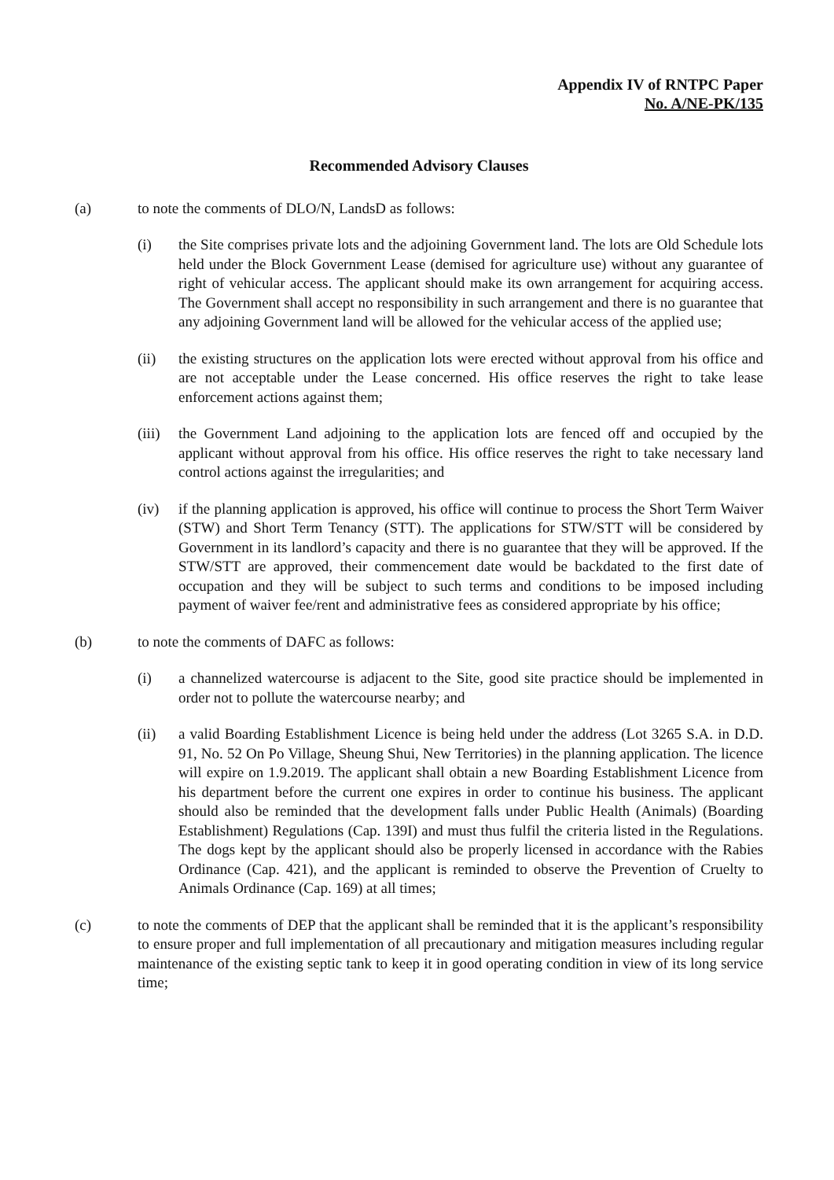Appendix IV of RNTPC Paper
No. A/NE-PK/135
Recommended Advisory Clauses
(a) to note the comments of DLO/N, LandsD as follows:
(i) the Site comprises private lots and the adjoining Government land. The lots are Old Schedule lots held under the Block Government Lease (demised for agriculture use) without any guarantee of right of vehicular access. The applicant should make its own arrangement for acquiring access. The Government shall accept no responsibility in such arrangement and there is no guarantee that any adjoining Government land will be allowed for the vehicular access of the applied use;
(ii) the existing structures on the application lots were erected without approval from his office and are not acceptable under the Lease concerned. His office reserves the right to take lease enforcement actions against them;
(iii)
the Government Land adjoining to the application lots are fenced off and occupied by the applicant without approval from his office. His office reserves the right to take necessary land control actions against the irregularities; and
(iv) if the planning application is approved, his office will continue to process the Short Term Waiver (STW) and Short Term Tenancy (STT). The applications for STW/STT will be considered by Government in its landlord’s capacity and there is no guarantee that they will be approved. If the STW/STT are approved, their commencement date would be backdated to the first date of occupation and they will be subject to such terms and conditions to be imposed including payment of waiver fee/rent and administrative fees as considered appropriate by his office;
(b) to note the comments of DAFC as follows:
(i) a channelized watercourse is adjacent to the Site, good site practice should be implemented in order not to pollute the watercourse nearby; and
(ii) a valid Boarding Establishment Licence is being held under the address (Lot 3265 S.A. in D.D. 91, No. 52 On Po Village, Sheung Shui, New Territories) in the planning application. The licence will expire on 1.9.2019. The applicant shall obtain a new Boarding Establishment Licence from his department before the current one expires in order to continue his business. The applicant should also be reminded that the development falls under Public Health (Animals) (Boarding Establishment) Regulations (Cap. 139I) and must thus fulfil the criteria listed in the Regulations. The dogs kept by the applicant should also be properly licensed in accordance with the Rabies Ordinance (Cap. 421), and the applicant is reminded to observe the Prevention of Cruelty to Animals Ordinance (Cap. 169) at all times;
(c) to note the comments of DEP that the applicant shall be reminded that it is the applicant’s responsibility to ensure proper and full implementation of all precautionary and mitigation measures including regular maintenance of the existing septic tank to keep it in good operating condition in view of its long service time;